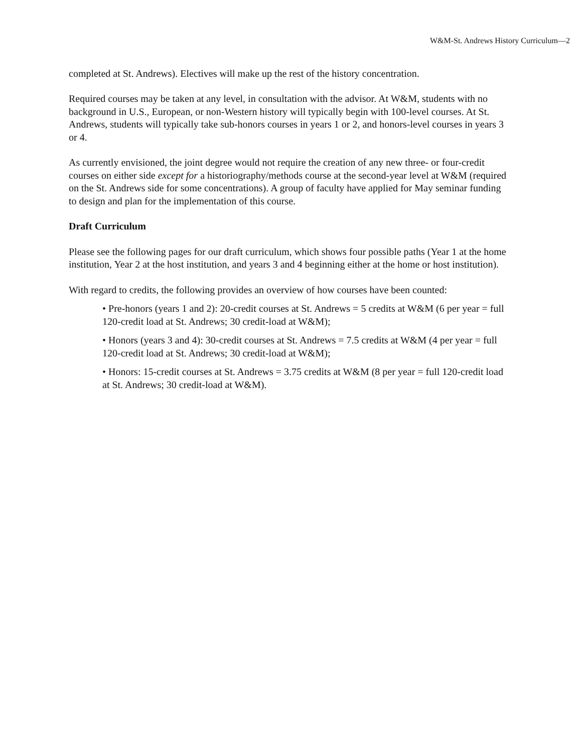W&M-St. Andrews History Curriculum—2
completed at St. Andrews). Electives will make up the rest of the history concentration.
Required courses may be taken at any level, in consultation with the advisor. At W&M, students with no background in U.S., European, or non-Western history will typically begin with 100-level courses. At St. Andrews, students will typically take sub-honors courses in years 1 or 2, and honors-level courses in years 3 or 4.
As currently envisioned, the joint degree would not require the creation of any new three- or four-credit courses on either side except for a historiography/methods course at the second-year level at W&M (required on the St. Andrews side for some concentrations). A group of faculty have applied for May seminar funding to design and plan for the implementation of this course.
Draft Curriculum
Please see the following pages for our draft curriculum, which shows four possible paths (Year 1 at the home institution, Year 2 at the host institution, and years 3 and 4 beginning either at the home or host institution).
With regard to credits, the following provides an overview of how courses have been counted:
• Pre-honors (years 1 and 2): 20-credit courses at St. Andrews = 5 credits at W&M (6 per year = full 120-credit load at St. Andrews; 30 credit-load at W&M);
• Honors (years 3 and 4): 30-credit courses at St. Andrews = 7.5 credits at W&M (4 per year = full 120-credit load at St. Andrews; 30 credit-load at W&M);
• Honors: 15-credit courses at St. Andrews = 3.75 credits at W&M (8 per year = full 120-credit load at St. Andrews; 30 credit-load at W&M).